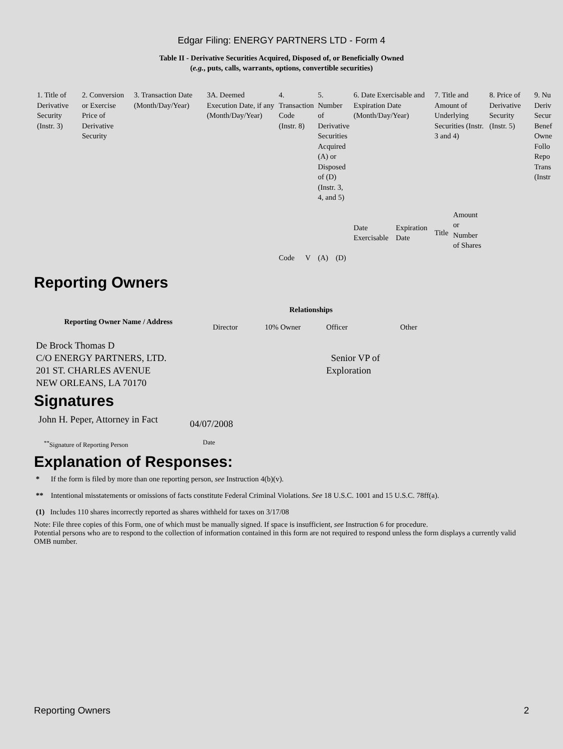Edgar Filing: ENERGY PARTNERS LTD - Form 4
Table II - Derivative Securities Acquired, Disposed of, or Beneficially Owned
(e.g., puts, calls, warrants, options, convertible securities)
| 1. Title of Derivative Security (Instr. 3) | 2. Conversion or Exercise Price of Derivative Security | 3. Transaction Date (Month/Day/Year) | 3A. Deemed Execution Date, if any (Month/Day/Year) | 4. Transaction Code (Instr. 8) | | 5. Number of Derivative Securities Acquired (A) or Disposed of (D) (Instr. 3, 4, and 5) | | 6. Date Exercisable and Expiration Date (Month/Day/Year) | | 7. Title and Amount of Underlying Securities (Instr. 3 and 4) | | 8. Price of Derivative Security (Instr. 5) | 9. Nu Deriv Secur Benef Owne Follo Repo Trans (Instr |
| | | | | Code | V | (A) | (D) | Date Exercisable | Expiration Date | Title | Amount or Number of Shares | | |
Reporting Owners
| Reporting Owner Name / Address | Relationships | | | |
| --- | --- | --- | --- | --- |
| | Director | 10% Owner | Officer | Other |
| De Brock Thomas D C/O ENERGY PARTNERS, LTD. 201 ST. CHARLES AVENUE NEW ORLEANS, LA 70170 | | | Senior VP of Exploration | |
Signatures
| John H. Peper, Attorney in Fact | 04/07/2008 |
| <sup>**</sup> Signature of Reporting Person | Date |
Explanation of Responses:
* If the form is filed by more than one reporting person, see Instruction 4(b)(v).
** Intentional misstatements or omissions of facts constitute Federal Criminal Violations. See 18 U.S.C. 1001 and 15 U.S.C. 78ff(a).
(1) Includes 110 shares incorrectly reported as shares withheld for taxes on 3/17/08
Note: File three copies of this Form, one of which must be manually signed. If space is insufficient, see Instruction 6 for procedure.
Potential persons who are to respond to the collection of information contained in this form are not required to respond unless the form displays a currently valid OMB number.
Reporting Owners 2